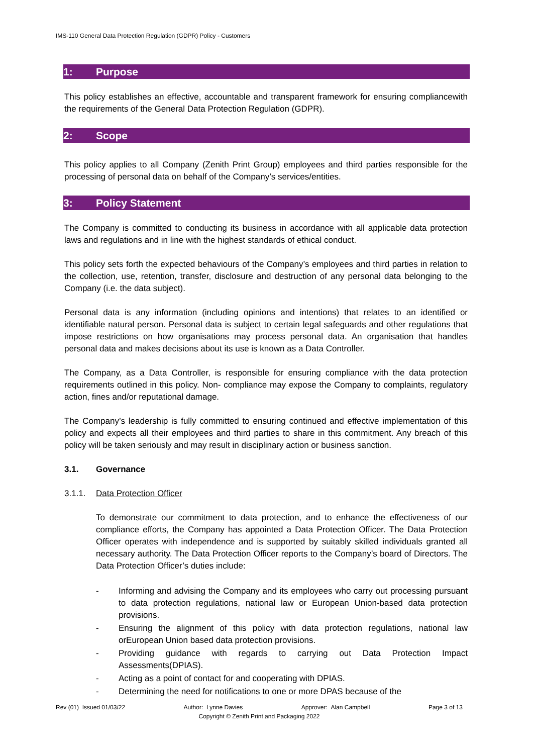IMS-110 General Data Protection Regulation (GDPR) Policy - Customers
1: Purpose
This policy establishes an effective, accountable and transparent framework for ensuring compliancewith the requirements of the General Data Protection Regulation (GDPR).
2: Scope
This policy applies to all Company (Zenith Print Group) employees and third parties responsible for the processing of personal data on behalf of the Company’s services/entities.
3: Policy Statement
The Company is committed to conducting its business in accordance with all applicable data protection laws and regulations and in line with the highest standards of ethical conduct.
This policy sets forth the expected behaviours of the Company’s employees and third parties in relation to the collection, use, retention, transfer, disclosure and destruction of any personal data belonging to the Company (i.e. the data subject).
Personal data is any information (including opinions and intentions) that relates to an identified or identifiable natural person. Personal data is subject to certain legal safeguards and other regulations that impose restrictions on how organisations may process personal data. An organisation that handles personal data and makes decisions about its use is known as a Data Controller.
The Company, as a Data Controller, is responsible for ensuring compliance with the data protection requirements outlined in this policy. Non- compliance may expose the Company to complaints, regulatory action, fines and/or reputational damage.
The Company’s leadership is fully committed to ensuring continued and effective implementation of this policy and expects all their employees and third parties to share in this commitment. Any breach of this policy will be taken seriously and may result in disciplinary action or business sanction.
3.1. Governance
3.1.1. Data Protection Officer
To demonstrate our commitment to data protection, and to enhance the effectiveness of our compliance efforts, the Company has appointed a Data Protection Officer. The Data Protection Officer operates with independence and is supported by suitably skilled individuals granted all necessary authority. The Data Protection Officer reports to the Company’s board of Directors. The Data Protection Officer’s duties include:
- Informing and advising the Company and its employees who carry out processing pursuant to data protection regulations, national law or European Union-based data protection provisions.
- Ensuring the alignment of this policy with data protection regulations, national law orEuropean Union based data protection provisions.
- Providing guidance with regards to carrying out Data Protection Impact Assessments(DPIAS).
- Acting as a point of contact for and cooperating with DPIAS.
- Determining the need for notifications to one or more DPAS because of the
Rev (01) Issued 01/03/22 Author: Lynne Davies Approver: Alan Campbell Page 3 of 13
Copyright © Zenith Print and Packaging 2022